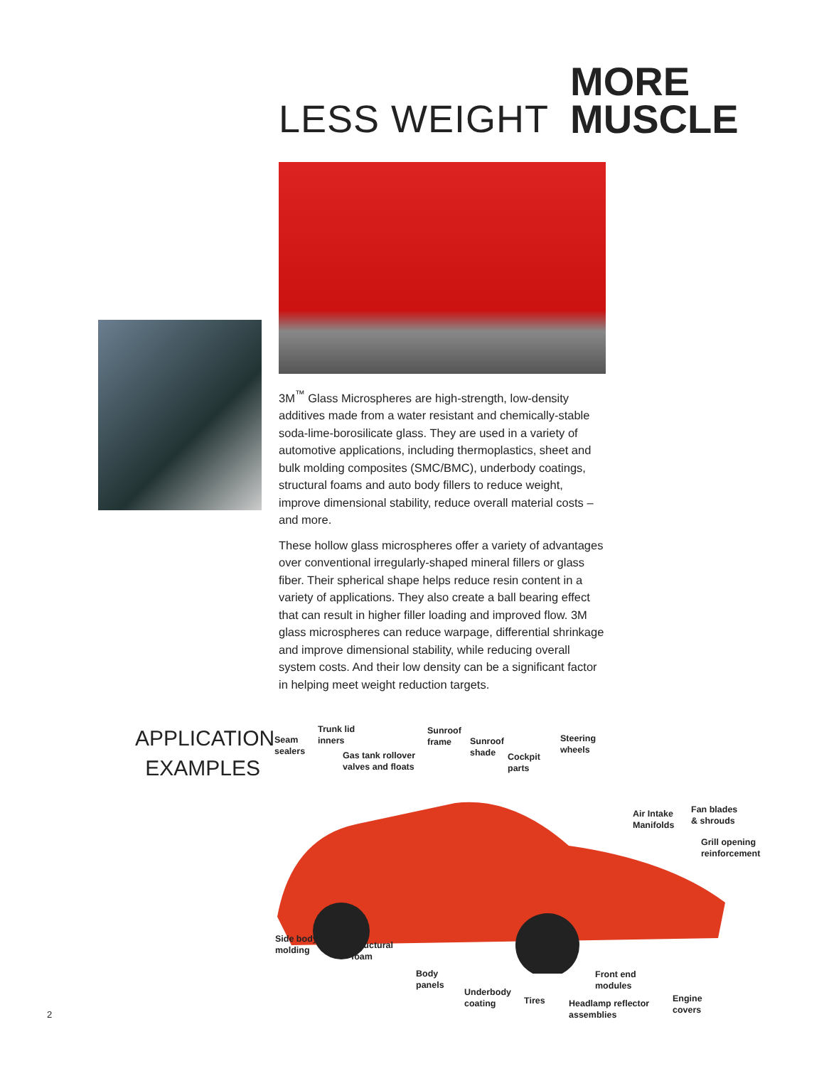LESS WEIGHT
MORE
MUSCLE
3M<sup>™</sup> Glass Microspheres are high-strength, low-density additives made from a water resistant and chemically-stable soda-lime-borosilicate glass. They are used in a variety of automotive applications, including thermoplastics, sheet and bulk molding composites (SMC/BMC), underbody coatings, structural foams and auto body fillers to reduce weight, improve dimensional stability, reduce overall material costs – and more.
These hollow glass microspheres offer a variety of advantages over conventional irregularly-shaped mineral fillers or glass fiber. Their spherical shape helps reduce resin content in a variety of applications. They also create a ball bearing effect that can result in higher filler loading and improved flow. 3M glass microspheres can reduce warpage, differential shrinkage and improve dimensional stability, while reducing overall system costs. And their low density can be a significant factor in helping meet weight reduction targets.
APPLICATION
EXAMPLES
Seam
sealers
Trunk lid
inners
Gas tank rollover
valves and floats
Sunroof
frame
Sunroof
shade
Cockpit
parts
Steering
wheels
Air Intake
Manifolds
Fan blades
& shrouds
Grill opening
reinforcement
Side body
molding
Structural
foam
Body
panels
Underbody
coating
Tires
Front end
modules
Headlamp reflector
assemblies
Engine
covers
2